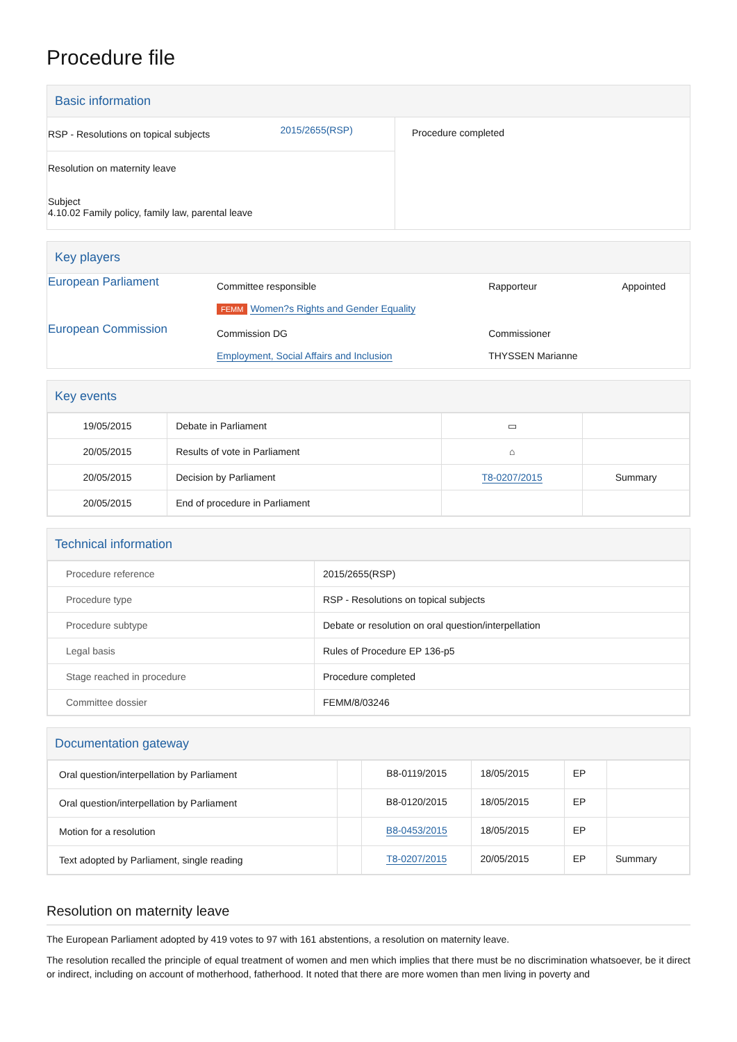Procedure file
Basic information
| / RSP - Resolutions on topical subjects / 2015/2655(RSP) / Resolution on maternity leave Subject 4.10.02 Family policy, family law, parental leave | Procedure completed |
Key players
| European Parliament | Committee responsible FEMM Women?s Rights and Gender Equality | Rapporteur | Appointed |
| European Commission | Commission DG Employment, Social Affairs and Inclusion | Commissioner THYSSEN Marianne | |
Key events
| 19/05/2015 | Debate in Parliament | ▭ | |
| 20/05/2015 | Results of vote in Parliament | ⌂ | |
| 20/05/2015 | Decision by Parliament | T8-0207/2015 | Summary |
| 20/05/2015 | End of procedure in Parliament | | |
Technical information
| Procedure reference | 2015/2655(RSP) |
| Procedure type | RSP - Resolutions on topical subjects |
| Procedure subtype | Debate or resolution on oral question/interpellation |
| Legal basis | Rules of Procedure EP 136-p5 |
| Stage reached in procedure | Procedure completed |
| Committee dossier | FEMM/8/03246 |
Documentation gateway
| Oral question/interpellation by Parliament | | B8-0119/2015 | 18/05/2015 | EP | |
| Oral question/interpellation by Parliament | | B8-0120/2015 | 18/05/2015 | EP | |
| Motion for a resolution | | B8-0453/2015 | 18/05/2015 | EP | |
| Text adopted by Parliament, single reading | | T8-0207/2015 | 20/05/2015 | EP | Summary |
Resolution on maternity leave
The European Parliament adopted by 419 votes to 97 with 161 abstentions, a resolution on maternity leave.
The resolution recalled the principle of equal treatment of women and men which implies that there must be no discrimination whatsoever, be it direct or indirect, including on account of motherhood, fatherhood. It noted that there are more women than men living in poverty and